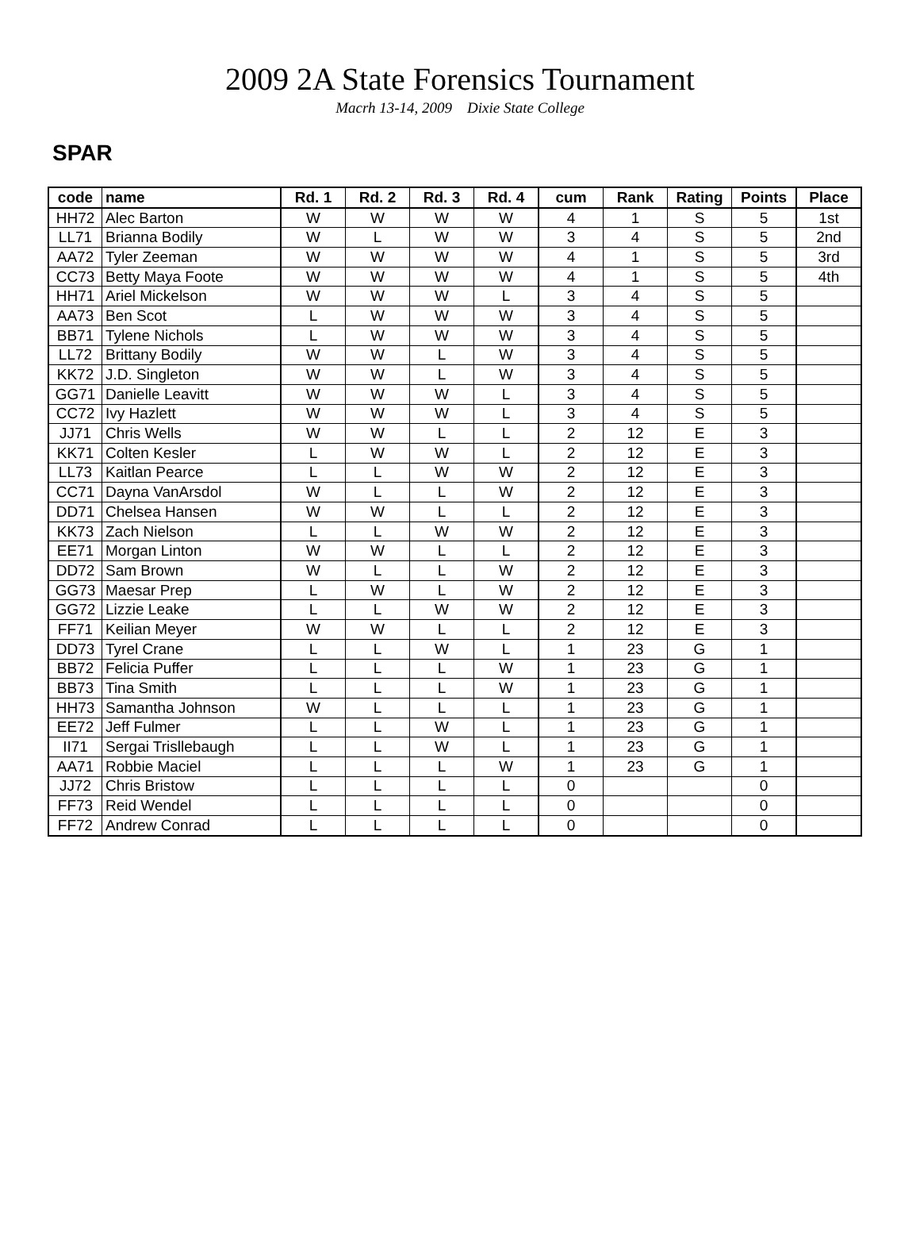2009 2A State Forensics Tournament
Macrh 13-14, 2009 Dixie State College
SPAR
| code | name | Rd. 1 | Rd. 2 | Rd. 3 | Rd. 4 | cum | Rank | Rating | Points | Place |
| --- | --- | --- | --- | --- | --- | --- | --- | --- | --- | --- |
| HH72 | Alec Barton | W | W | W | W | 4 | 1 | S | 5 | 1st |
| LL71 | Brianna Bodily | W | L | W | W | 3 | 4 | S | 5 | 2nd |
| AA72 | Tyler Zeeman | W | W | W | W | 4 | 1 | S | 5 | 3rd |
| CC73 | Betty Maya Foote | W | W | W | W | 4 | 1 | S | 5 | 4th |
| HH71 | Ariel Mickelson | W | W | W | L | 3 | 4 | S | 5 | |
| AA73 | Ben Scot | L | W | W | W | 3 | 4 | S | 5 | |
| BB71 | Tylene Nichols | L | W | W | W | 3 | 4 | S | 5 | |
| LL72 | Brittany Bodily | W | W | L | W | 3 | 4 | S | 5 | |
| KK72 | J.D. Singleton | W | W | L | W | 3 | 4 | S | 5 | |
| GG71 | Danielle Leavitt | W | W | W | L | 3 | 4 | S | 5 | |
| CC72 | Ivy Hazlett | W | W | W | L | 3 | 4 | S | 5 | |
| JJ71 | Chris Wells | W | W | L | L | 2 | 12 | E | 3 | |
| KK71 | Colten Kesler | L | W | W | L | 2 | 12 | E | 3 | |
| LL73 | Kaitlan Pearce | L | L | W | W | 2 | 12 | E | 3 | |
| CC71 | Dayna VanArsdol | W | L | L | W | 2 | 12 | E | 3 | |
| DD71 | Chelsea Hansen | W | W | L | L | 2 | 12 | E | 3 | |
| KK73 | Zach Nielson | L | L | W | W | 2 | 12 | E | 3 | |
| EE71 | Morgan Linton | W | W | L | L | 2 | 12 | E | 3 | |
| DD72 | Sam Brown | W | L | L | W | 2 | 12 | E | 3 | |
| GG73 | Maesar Prep | L | W | L | W | 2 | 12 | E | 3 | |
| GG72 | Lizzie Leake | L | L | W | W | 2 | 12 | E | 3 | |
| FF71 | Keilian Meyer | W | W | L | L | 2 | 12 | E | 3 | |
| DD73 | Tyrel Crane | L | L | W | L | 1 | 23 | G | 1 | |
| BB72 | Felicia Puffer | L | L | L | W | 1 | 23 | G | 1 | |
| BB73 | Tina Smith | L | L | L | W | 1 | 23 | G | 1 | |
| HH73 | Samantha Johnson | W | L | L | L | 1 | 23 | G | 1 | |
| EE72 | Jeff Fulmer | L | L | W | L | 1 | 23 | G | 1 | |
| II71 | Sergai Trisllebaugh | L | L | W | L | 1 | 23 | G | 1 | |
| AA71 | Robbie Maciel | L | L | L | W | 1 | 23 | G | 1 | |
| JJ72 | Chris Bristow | L | L | L | L | 0 | | | 0 | |
| FF73 | Reid Wendel | L | L | L | L | 0 | | | 0 | |
| FF72 | Andrew Conrad | L | L | L | L | 0 | | | 0 | |